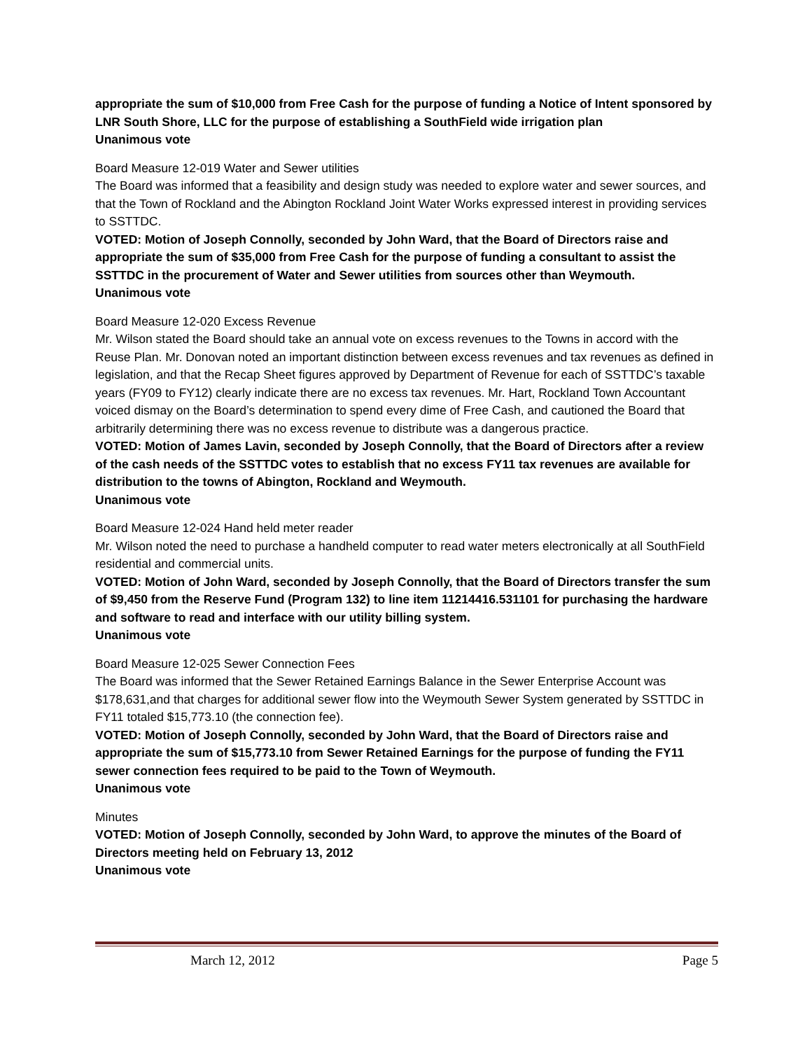appropriate the sum of $10,000 from Free Cash for the purpose of funding a Notice of Intent sponsored by LNR South Shore, LLC for the purpose of establishing a SouthField wide irrigation plan
Unanimous vote
Board Measure 12-019 Water and Sewer utilities
The Board was informed that a feasibility and design study was needed to explore water and sewer sources, and that the Town of Rockland and the Abington Rockland Joint Water Works expressed interest in providing services to SSTTDC.
VOTED: Motion of Joseph Connolly, seconded by John Ward, that the Board of Directors raise and appropriate the sum of $35,000 from Free Cash for the purpose of funding a consultant to assist the SSTTDC in the procurement of Water and Sewer utilities from sources other than Weymouth.
Unanimous vote
Board Measure 12-020 Excess Revenue
Mr. Wilson stated the Board should take an annual vote on excess revenues to the Towns in accord with the Reuse Plan. Mr. Donovan noted an important distinction between excess revenues and tax revenues as defined in legislation, and that the Recap Sheet figures approved by Department of Revenue for each of SSTTDC’s taxable years (FY09 to FY12) clearly indicate there are no excess tax revenues. Mr. Hart, Rockland Town Accountant voiced dismay on the Board’s determination to spend every dime of Free Cash, and cautioned the Board that arbitrarily determining there was no excess revenue to distribute was a dangerous practice.
VOTED: Motion of James Lavin, seconded by Joseph Connolly, that the Board of Directors after a review of the cash needs of the SSTTDC votes to establish that no excess FY11 tax revenues are available for distribution to the towns of Abington, Rockland and Weymouth.
Unanimous vote
Board Measure 12-024 Hand held meter reader
Mr. Wilson noted the need to purchase a handheld computer to read water meters electronically at all SouthField residential and commercial units.
VOTED: Motion of John Ward, seconded by Joseph Connolly, that the Board of Directors transfer the sum of $9,450 from the Reserve Fund (Program 132) to line item 11214416.531101 for purchasing the hardware and software to read and interface with our utility billing system.
Unanimous vote
Board Measure 12-025 Sewer Connection Fees
The Board was informed that the Sewer Retained Earnings Balance in the Sewer Enterprise Account was $178,631,and that charges for additional sewer flow into the Weymouth Sewer System generated by SSTTDC in FY11 totaled $15,773.10 (the connection fee).
VOTED: Motion of Joseph Connolly, seconded by John Ward, that the Board of Directors raise and appropriate the sum of $15,773.10 from Sewer Retained Earnings for the purpose of funding the FY11 sewer connection fees required to be paid to the Town of Weymouth.
Unanimous vote
Minutes
VOTED: Motion of Joseph Connolly, seconded by John Ward, to approve the minutes of the Board of Directors meeting held on February 13, 2012
Unanimous vote
March 12, 2012 Page 5